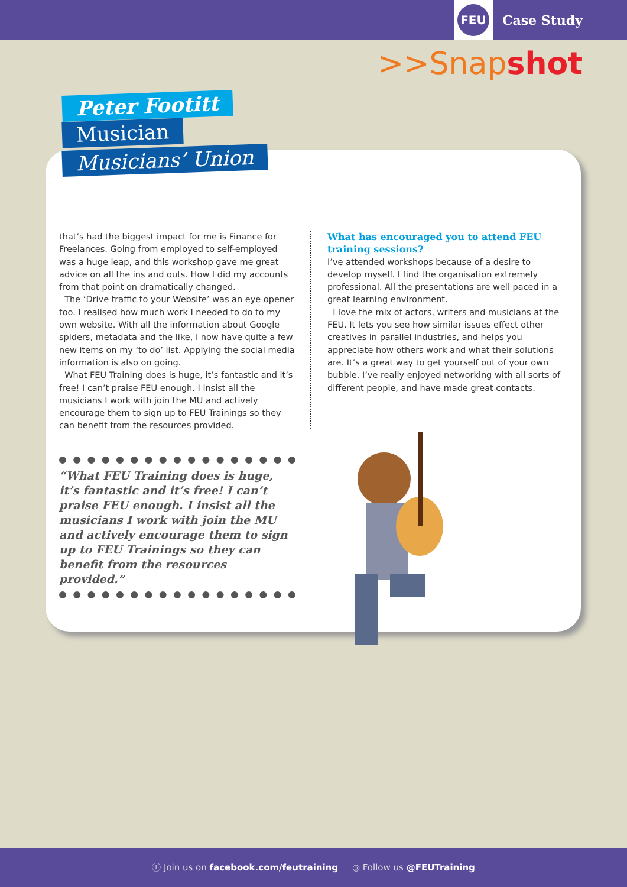FEU
Case Study
>>Snapshot
Peter Footitt
Musician
Musicians’ Union
that’s had the biggest impact for me is Finance for Freelances. Going from employed to self-employed was a huge leap, and this workshop gave me great advice on all the ins and outs. How I did my accounts from that point on dramatically changed.
The ‘Drive traffic to your Website’ was an eye opener too. I realised how much work I needed to do to my own website. With all the information about Google spiders, metadata and the like, I now have quite a few new items on my ‘to do’ list. Applying the social media information is also on going.
What FEU Training does is huge, it’s fantastic and it’s free! I can’t praise FEU enough. I insist all the musicians I work with join the MU and actively encourage them to sign up to FEU Trainings so they can benefit from the resources provided.
What has encouraged you to attend FEU training sessions?
I’ve attended workshops because of a desire to develop myself. I find the organisation extremely professional. All the presentations are well paced in a great learning environment.
I love the mix of actors, writers and musicians at the FEU. It lets you see how similar issues effect other creatives in parallel industries, and helps you appreciate how others work and what their solutions are. It’s a great way to get yourself out of your own bubble. I’ve really enjoyed networking with all sorts of different people, and have made great contacts.
“What FEU Training does is huge, it’s fantastic and it’s free! I can’t praise FEU enough. I insist all the musicians I work with join the MU and actively encourage them to sign up to FEU Trainings so they can benefit from the resources provided.”
ⓕ Join us on facebook.com/feutraining ◎ Follow us @FEUTraining